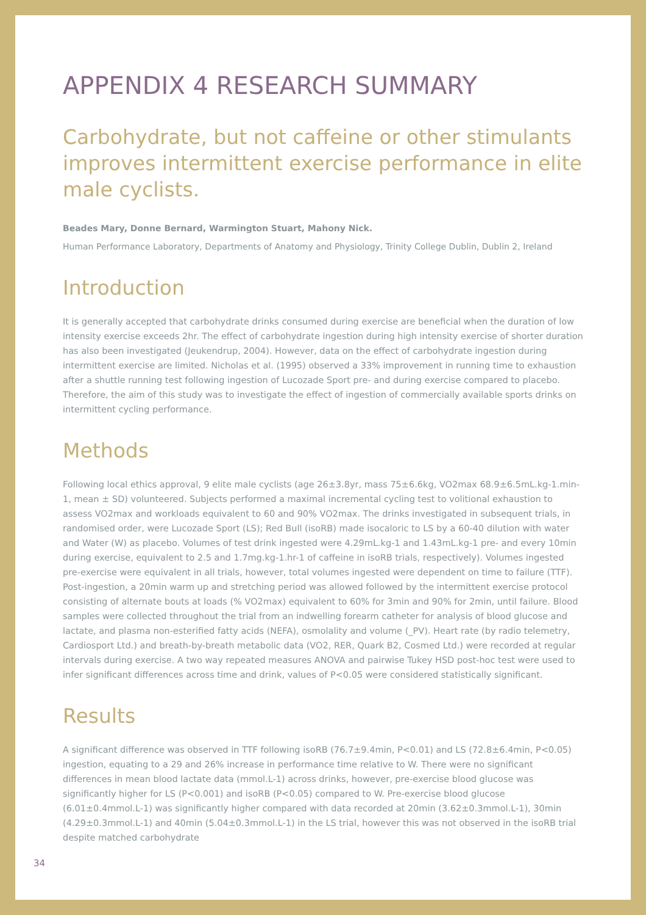APPENDIX 4 RESEARCH SUMMARY
Carbohydrate, but not caffeine or other stimulants improves intermittent exercise performance in elite male cyclists.
Beades Mary, Donne Bernard, Warmington Stuart, Mahony Nick.
Human Performance Laboratory, Departments of Anatomy and Physiology, Trinity College Dublin, Dublin 2, Ireland
Introduction
It is generally accepted that carbohydrate drinks consumed during exercise are beneficial when the duration of low intensity exercise exceeds 2hr. The effect of carbohydrate ingestion during high intensity exercise of shorter duration has also been investigated (Jeukendrup, 2004). However, data on the effect of carbohydrate ingestion during intermittent exercise are limited. Nicholas et al. (1995) observed a 33% improvement in running time to exhaustion after a shuttle running test following ingestion of Lucozade Sport pre- and during exercise compared to placebo. Therefore, the aim of this study was to investigate the effect of ingestion of commercially available sports drinks on intermittent cycling performance.
Methods
Following local ethics approval, 9 elite male cyclists (age 26±3.8yr, mass 75±6.6kg, VO2max 68.9±6.5mL.kg-1.min-1, mean ± SD) volunteered. Subjects performed a maximal incremental cycling test to volitional exhaustion to assess VO2max and workloads equivalent to 60 and 90% VO2max. The drinks investigated in subsequent trials, in randomised order, were Lucozade Sport (LS); Red Bull (isoRB) made isocaloric to LS by a 60-40 dilution with water and Water (W) as placebo. Volumes of test drink ingested were 4.29mL.kg-1 and 1.43mL.kg-1 pre- and every 10min during exercise, equivalent to 2.5 and 1.7mg.kg-1.hr-1 of caffeine in isoRB trials, respectively). Volumes ingested pre-exercise were equivalent in all trials, however, total volumes ingested were dependent on time to failure (TTF). Post-ingestion, a 20min warm up and stretching period was allowed followed by the intermittent exercise protocol consisting of alternate bouts at loads (% VO2max) equivalent to 60% for 3min and 90% for 2min, until failure. Blood samples were collected throughout the trial from an indwelling forearm catheter for analysis of blood glucose and lactate, and plasma non-esterified fatty acids (NEFA), osmolality and volume (_PV). Heart rate (by radio telemetry, Cardiosport Ltd.) and breath-by-breath metabolic data (VO2, RER, Quark B2, Cosmed Ltd.) were recorded at regular intervals during exercise. A two way repeated measures ANOVA and pairwise Tukey HSD post-hoc test were used to infer significant differences across time and drink, values of P<0.05 were considered statistically significant.
Results
A significant difference was observed in TTF following isoRB (76.7±9.4min, P<0.01) and LS (72.8±6.4min, P<0.05) ingestion, equating to a 29 and 26% increase in performance time relative to W. There were no significant differences in mean blood lactate data (mmol.L-1) across drinks, however, pre-exercise blood glucose was significantly higher for LS (P<0.001) and isoRB (P<0.05) compared to W. Pre-exercise blood glucose (6.01±0.4mmol.L-1) was significantly higher compared with data recorded at 20min (3.62±0.3mmol.L-1), 30min (4.29±0.3mmol.L-1) and 40min (5.04±0.3mmol.L-1) in the LS trial, however this was not observed in the isoRB trial despite matched carbohydrate
34